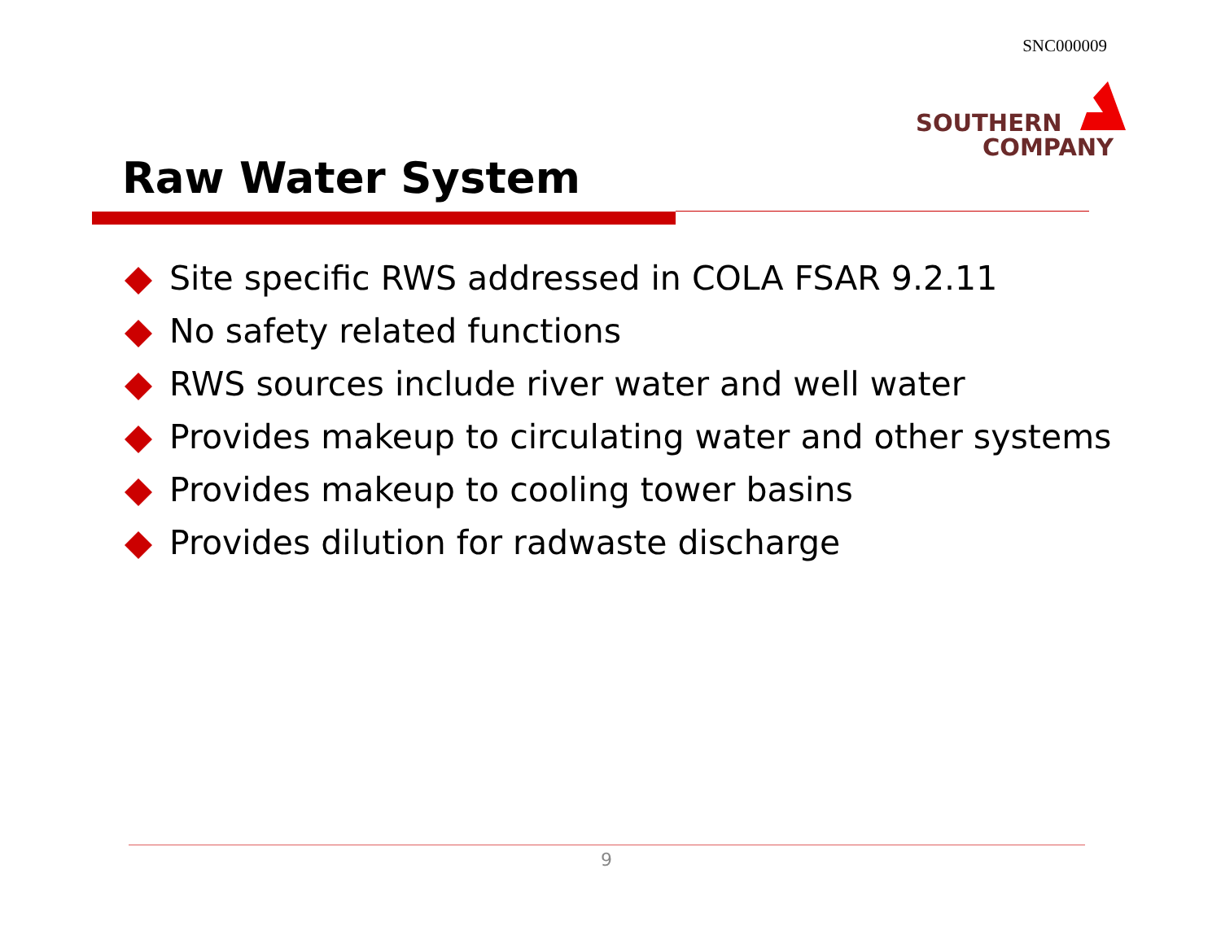SNC000009
SOUTHERN
COMPANY
Raw Water System
Site specific RWS addressed in COLA FSAR 9.2.11
No safety related functions
RWS sources include river water and well water
Provides makeup to circulating water and other systems
Provides makeup to cooling tower basins
Provides dilution for radwaste discharge
9